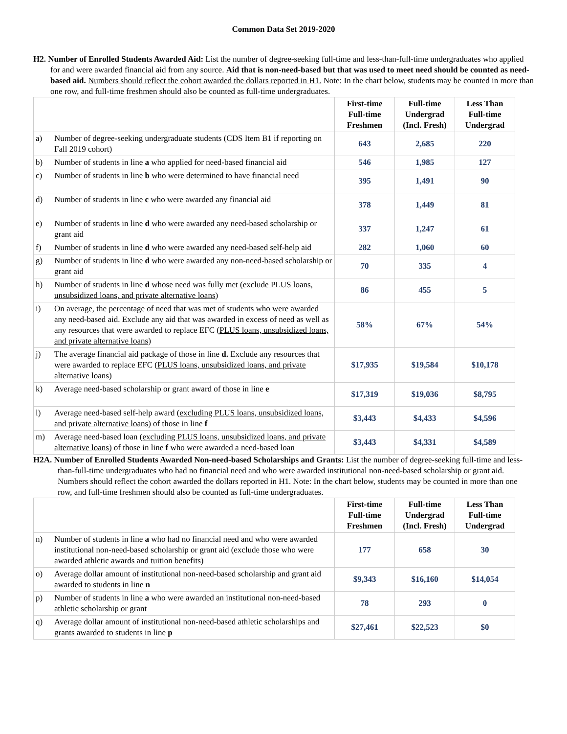Common Data Set 2019-2020
H2. Number of Enrolled Students Awarded Aid: List the number of degree-seeking full-time and less-than-full-time undergraduates who applied for and were awarded financial aid from any source. Aid that is non-need-based but that was used to meet need should be counted as need-based aid. Numbers should reflect the cohort awarded the dollars reported in H1. Note: In the chart below, students may be counted in more than one row, and full-time freshmen should also be counted as full-time undergraduates.
| | | First-time Full-time Freshmen | Full-time Undergrad (Incl. Fresh) | Less Than Full-time Undergrad |
| a) | Number of degree-seeking undergraduate students (CDS Item B1 if reporting on Fall 2019 cohort) | 643 | 2,685 | 220 |
| b) | Number of students in line a who applied for need-based financial aid | 546 | 1,985 | 127 |
| c) | Number of students in line b who were determined to have financial need | 395 | 1,491 | 90 |
| d) | Number of students in line c who were awarded any financial aid | 378 | 1,449 | 81 |
| e) | Number of students in line d who were awarded any need-based scholarship or grant aid | 337 | 1,247 | 61 |
| f) | Number of students in line d who were awarded any need-based self-help aid | 282 | 1,060 | 60 |
| g) | Number of students in line d who were awarded any non-need-based scholarship or grant aid | 70 | 335 | 4 |
| h) | Number of students in line d whose need was fully met ( exclude PLUS loans, unsubsidized loans, and private alternative loans ) | 86 | 455 | 5 |
| i) | On average, the percentage of need that was met of students who were awarded any need-based aid. Exclude any aid that was awarded in excess of need as well as any resources that were awarded to replace EFC ( PLUS loans, unsubsidized loans, and private alternative loans ) | 58% | 67% | 54% |
| j) | The average financial aid package of those in line d. Exclude any resources that were awarded to replace EFC ( PLUS loans, unsubsidized loans, and private alternative loans ) | $17,935 | $19,584 | $10,178 |
| k) | Average need-based scholarship or grant award of those in line e | $17,319 | $19,036 | $8,795 |
| l) | Average need-based self-help award ( excluding PLUS loans, unsubsidized loans, and private alternative loans ) of those in line f | $3,443 | $4,433 | $4,596 |
| m) | Average need-based loan ( excluding PLUS loans, unsubsidized loans, and private alternative loans ) of those in line f who were awarded a need-based loan | $3,443 | $4,331 | $4,589 |
H2A. Number of Enrolled Students Awarded Non-need-based Scholarships and Grants: List the number of degree-seeking full-time and less-than-full-time undergraduates who had no financial need and who were awarded institutional non-need-based scholarship or grant aid. Numbers should reflect the cohort awarded the dollars reported in H1. Note: In the chart below, students may be counted in more than one row, and full-time freshmen should also be counted as full-time undergraduates.
| | | First-time Full-time Freshmen | Full-time Undergrad (Incl. Fresh) | Less Than Full-time Undergrad |
| n) | Number of students in line a who had no financial need and who were awarded institutional non-need-based scholarship or grant aid (exclude those who were awarded athletic awards and tuition benefits) | 177 | 658 | 30 |
| o) | Average dollar amount of institutional non-need-based scholarship and grant aid awarded to students in line n | $9,343 | $16,160 | $14,054 |
| p) | Number of students in line a who were awarded an institutional non-need-based athletic scholarship or grant | 78 | 293 | 0 |
| q) | Average dollar amount of institutional non-need-based athletic scholarships and grants awarded to students in line p | $27,461 | $22,523 | $0 |